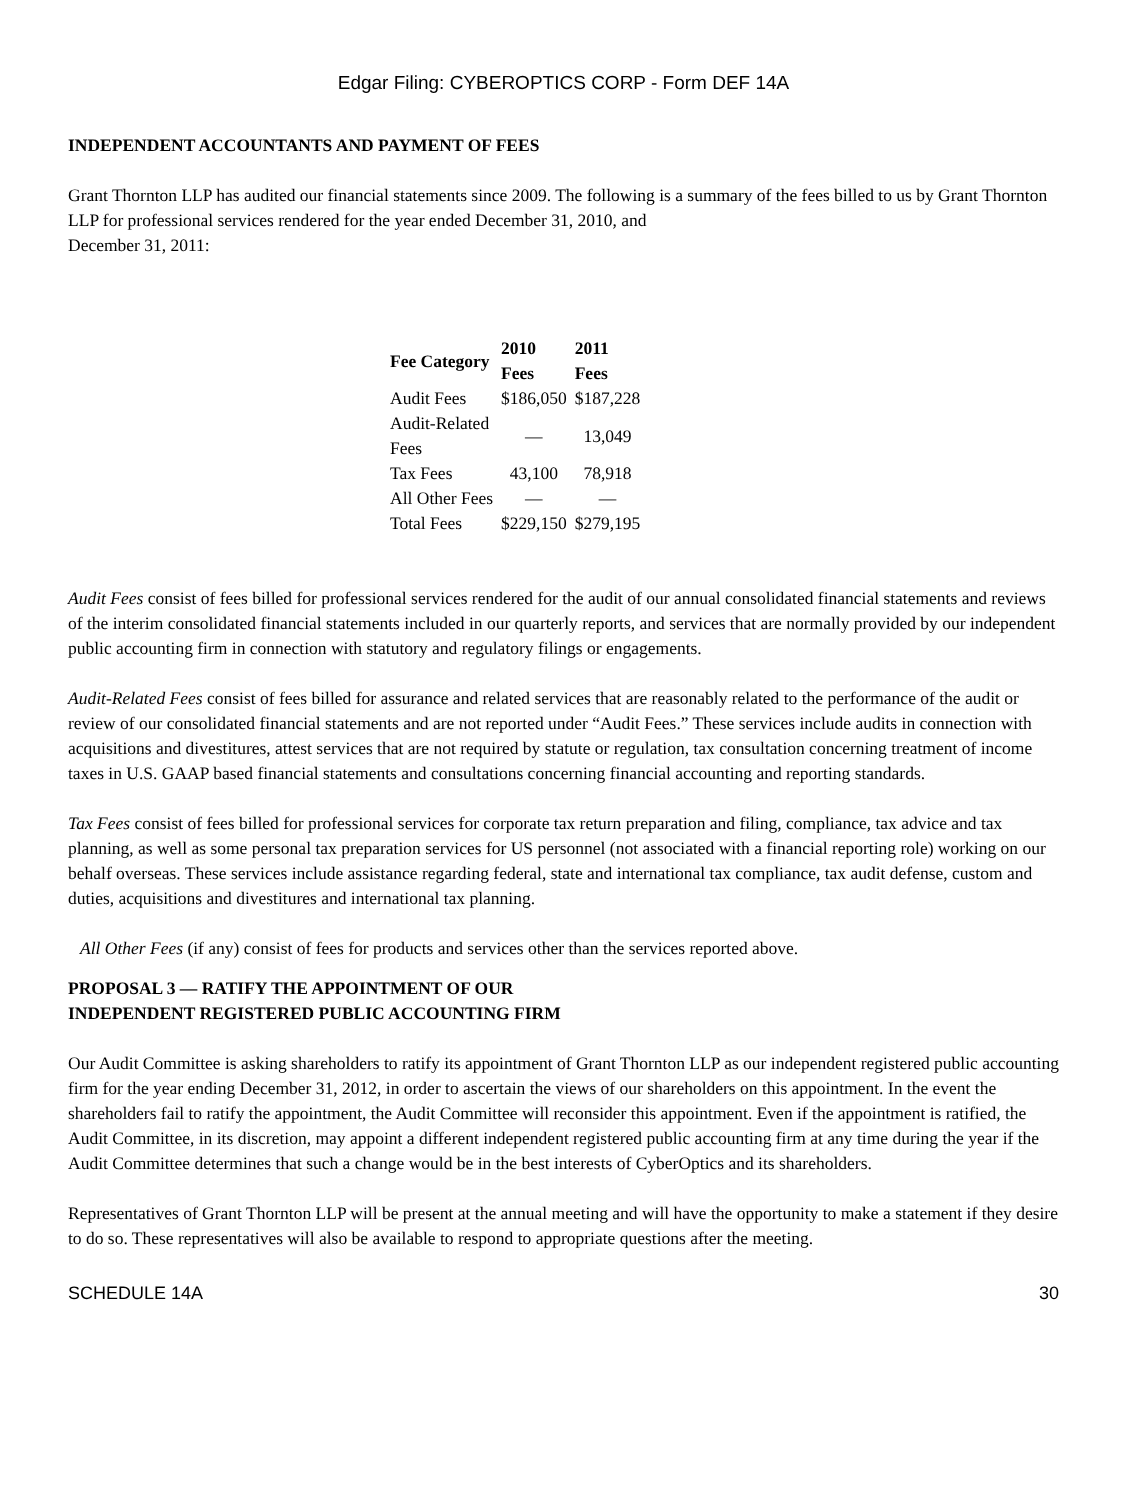Edgar Filing: CYBEROPTICS CORP - Form DEF 14A
INDEPENDENT ACCOUNTANTS AND PAYMENT OF FEES
Grant Thornton LLP has audited our financial statements since 2009. The following is a summary of the fees billed to us by Grant Thornton LLP for professional services rendered for the year ended December 31, 2010, and
December 31, 2011:
| Fee Category | 2010 Fees | 2011 Fees |
| --- | --- | --- |
| Audit Fees | $186,050 | $187,228 |
| Audit-Related Fees | — | 13,049 |
| Tax Fees | 43,100 | 78,918 |
| All Other Fees | — | — |
| Total Fees | $229,150 | $279,195 |
Audit Fees consist of fees billed for professional services rendered for the audit of our annual consolidated financial statements and reviews of the interim consolidated financial statements included in our quarterly reports, and services that are normally provided by our independent public accounting firm in connection with statutory and regulatory filings or engagements.
Audit-Related Fees consist of fees billed for assurance and related services that are reasonably related to the performance of the audit or review of our consolidated financial statements and are not reported under “Audit Fees.” These services include audits in connection with acquisitions and divestitures, attest services that are not required by statute or regulation, tax consultation concerning treatment of income taxes in U.S. GAAP based financial statements and consultations concerning financial accounting and reporting standards.
Tax Fees consist of fees billed for professional services for corporate tax return preparation and filing, compliance, tax advice and tax planning, as well as some personal tax preparation services for US personnel (not associated with a financial reporting role) working on our behalf overseas. These services include assistance regarding federal, state and international tax compliance, tax audit defense, custom and duties, acquisitions and divestitures and international tax planning.
All Other Fees (if any) consist of fees for products and services other than the services reported above.
PROPOSAL 3 — RATIFY THE APPOINTMENT OF OUR
INDEPENDENT REGISTERED PUBLIC ACCOUNTING FIRM
Our Audit Committee is asking shareholders to ratify its appointment of Grant Thornton LLP as our independent registered public accounting firm for the year ending December 31, 2012, in order to ascertain the views of our shareholders on this appointment. In the event the shareholders fail to ratify the appointment, the Audit Committee will reconsider this appointment. Even if the appointment is ratified, the Audit Committee, in its discretion, may appoint a different independent registered public accounting firm at any time during the year if the Audit Committee determines that such a change would be in the best interests of CyberOptics and its shareholders.
Representatives of Grant Thornton LLP will be present at the annual meeting and will have the opportunity to make a statement if they desire to do so. These representatives will also be available to respond to appropriate questions after the meeting.
SCHEDULE 14A 30